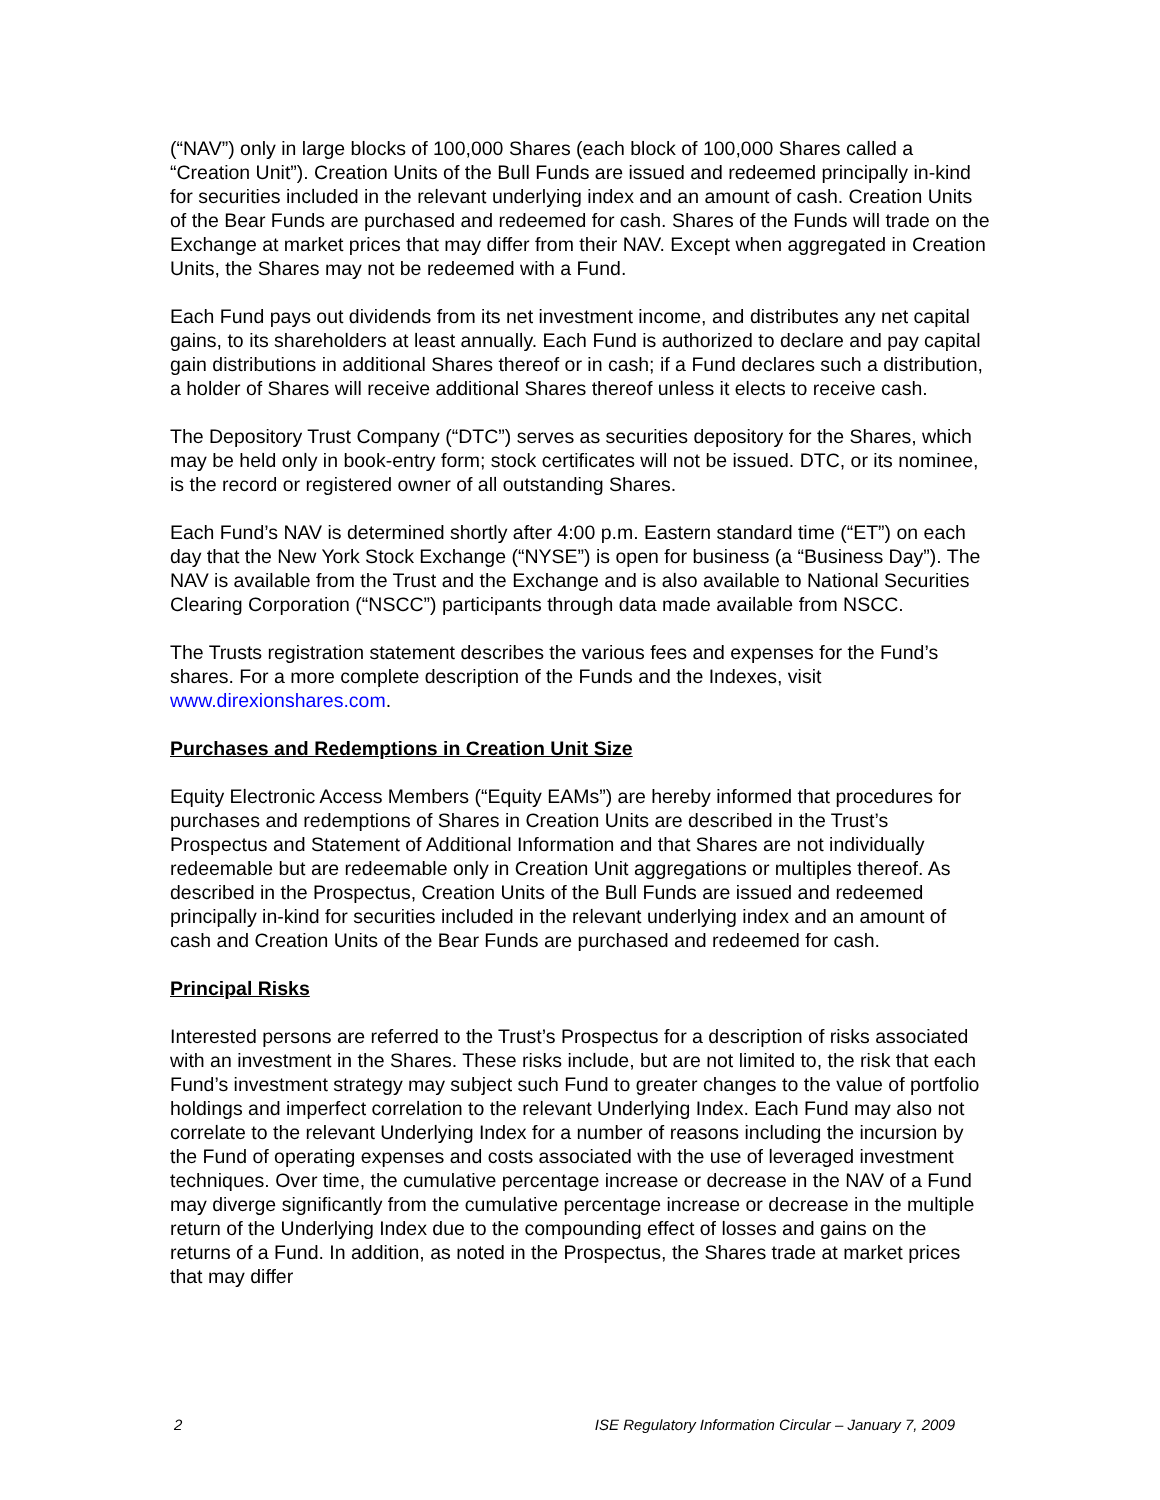(“NAV”) only in large blocks of 100,000 Shares (each block of 100,000 Shares called a “Creation Unit”). Creation Units of the Bull Funds are issued and redeemed principally in-kind for securities included in the relevant underlying index and an amount of cash. Creation Units of the Bear Funds are purchased and redeemed for cash. Shares of the Funds will trade on the Exchange at market prices that may differ from their NAV. Except when aggregated in Creation Units, the Shares may not be redeemed with a Fund.
Each Fund pays out dividends from its net investment income, and distributes any net capital gains, to its shareholders at least annually. Each Fund is authorized to declare and pay capital gain distributions in additional Shares thereof or in cash; if a Fund declares such a distribution, a holder of Shares will receive additional Shares thereof unless it elects to receive cash.
The Depository Trust Company (“DTC”) serves as securities depository for the Shares, which may be held only in book-entry form; stock certificates will not be issued. DTC, or its nominee, is the record or registered owner of all outstanding Shares.
Each Fund’s NAV is determined shortly after 4:00 p.m. Eastern standard time (“ET”) on each day that the New York Stock Exchange (“NYSE”) is open for business (a “Business Day”). The NAV is available from the Trust and the Exchange and is also available to National Securities Clearing Corporation (“NSCC”) participants through data made available from NSCC.
The Trusts registration statement describes the various fees and expenses for the Fund’s shares. For a more complete description of the Funds and the Indexes, visit www.direxionshares.com.
Purchases and Redemptions in Creation Unit Size
Equity Electronic Access Members (“Equity EAMs”) are hereby informed that procedures for purchases and redemptions of Shares in Creation Units are described in the Trust’s Prospectus and Statement of Additional Information and that Shares are not individually redeemable but are redeemable only in Creation Unit aggregations or multiples thereof. As described in the Prospectus, Creation Units of the Bull Funds are issued and redeemed principally in-kind for securities included in the relevant underlying index and an amount of cash and Creation Units of the Bear Funds are purchased and redeemed for cash.
Principal Risks
Interested persons are referred to the Trust’s Prospectus for a description of risks associated with an investment in the Shares. These risks include, but are not limited to, the risk that each Fund’s investment strategy may subject such Fund to greater changes to the value of portfolio holdings and imperfect correlation to the relevant Underlying Index. Each Fund may also not correlate to the relevant Underlying Index for a number of reasons including the incursion by the Fund of operating expenses and costs associated with the use of leveraged investment techniques. Over time, the cumulative percentage increase or decrease in the NAV of a Fund may diverge significantly from the cumulative percentage increase or decrease in the multiple return of the Underlying Index due to the compounding effect of losses and gains on the returns of a Fund. In addition, as noted in the Prospectus, the Shares trade at market prices that may differ
2 ISE Regulatory Information Circular – January 7, 2009